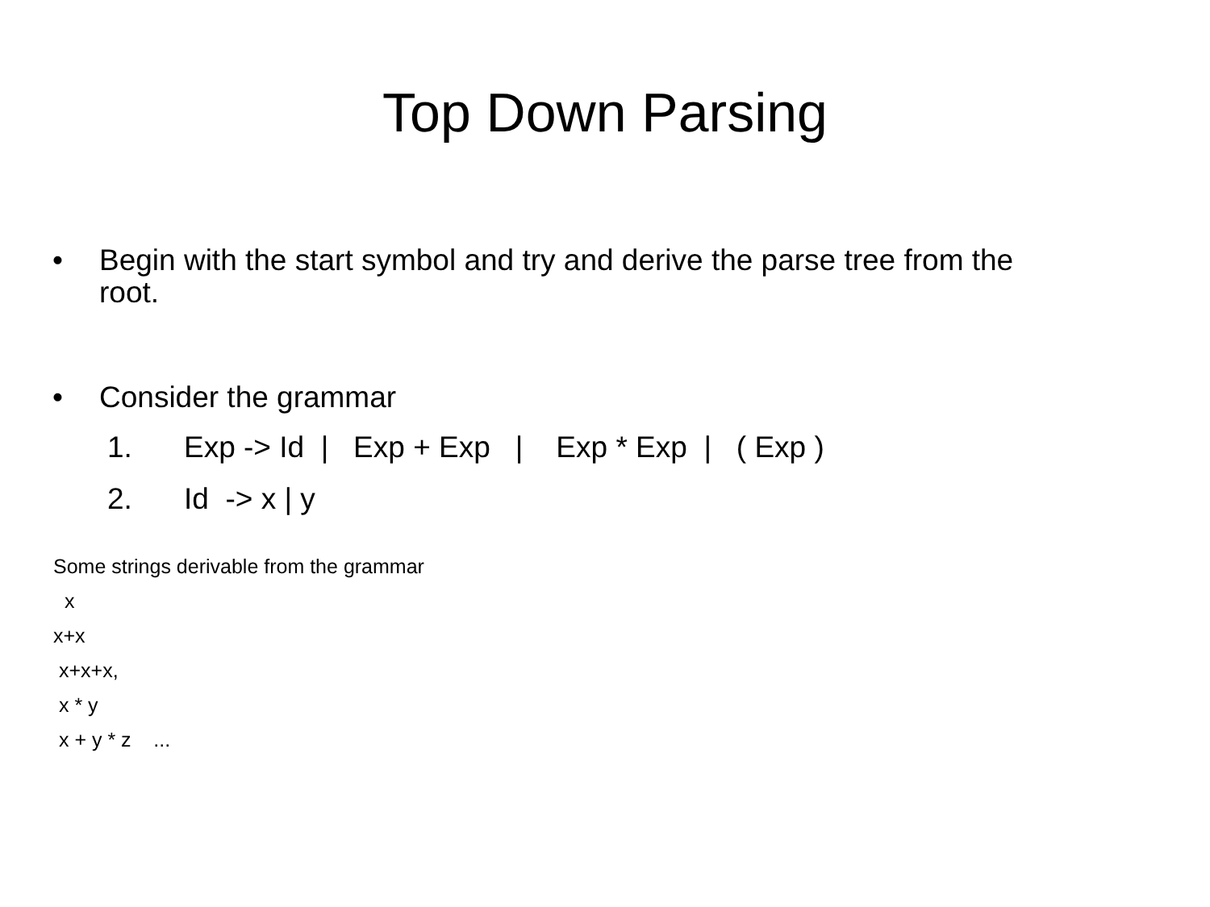Top Down Parsing
• Begin with the start symbol and try and derive the parse tree from the root.
• Consider the grammar
1. Exp -> Id | Exp + Exp | Exp * Exp | ( Exp )
2. Id -> x | y
Some strings derivable from the grammar x x+x x+x+x, x * y x + y * z ...